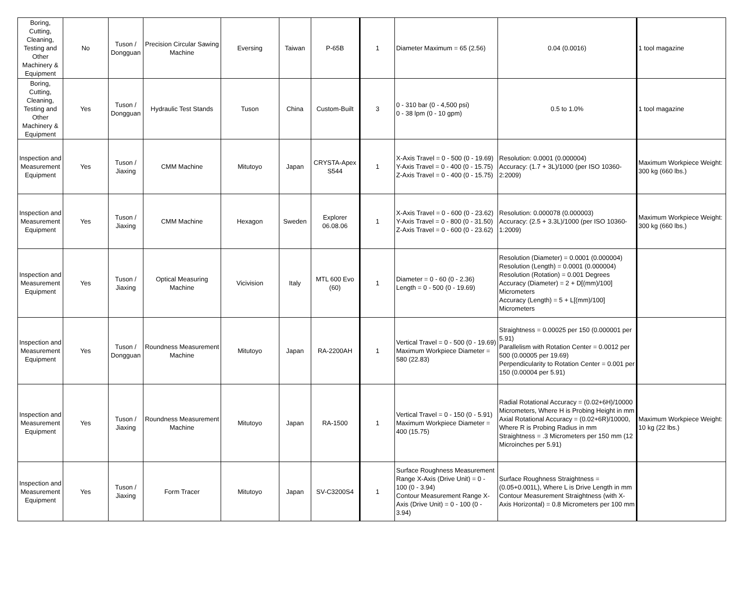| Boring, Cutting, Cleaning, Testing and Other Machinery & Equipment | No | Tuson / Dongguan | Precision Circular Sawing Machine | Eversing | Taiwan | P-65B | 1 | Diameter Maximum = 65 (2.56) | 0.04 (0.0016) | 1 tool magazine |
| Boring, Cutting, Cleaning, Testing and Other Machinery & Equipment | Yes | Tuson / Dongguan | Hydraulic Test Stands | Tuson | China | Custom-Built | 3 | 0 - 310 bar (0 - 4,500 psi) 0 - 38 lpm (0 - 10 gpm) | 0.5 to 1.0% | 1 tool magazine |
| Inspection and Measurement Equipment | Yes | Tuson / Jiaxing | CMM Machine | Mitutoyo | Japan | CRYSTA-Apex S544 | 1 | X-Axis Travel = 0 - 500 (0 - 19.69) Y-Axis Travel = 0 - 400 (0 - 15.75) Z-Axis Travel = 0 - 400 (0 - 15.75) | Resolution: 0.0001 (0.000004) Accuracy: (1.7 + 3L)/1000 (per ISO 10360-2:2009) | Maximum Workpiece Weight: 300 kg (660 lbs.) |
| Inspection and Measurement Equipment | Yes | Tuson / Jiaxing | CMM Machine | Hexagon | Sweden | Explorer 06.08.06 | 1 | X-Axis Travel = 0 - 600 (0 - 23.62) Y-Axis Travel = 0 - 800 (0 - 31.50) Z-Axis Travel = 0 - 600 (0 - 23.62) | Resolution: 0.000078 (0.000003) Accuracy: (2.5 + 3.3L)/1000 (per ISO 10360-1:2009) | Maximum Workpiece Weight: 300 kg (660 lbs.) |
| Inspection and Measurement Equipment | Yes | Tuson / Jiaxing | Optical Measuring Machine | Vicivision | Italy | MTL 600 Evo (60) | 1 | Diameter = 0 - 60 (0 - 2.36) Length = 0 - 500 (0 - 19.69) | Resolution (Diameter) = 0.0001 (0.000004) Resolution (Length) = 0.0001 (0.000004) Resolution (Rotation) = 0.001 Degrees Accuracy (Diameter) = 2 + D[(mm)/100] Micrometers Accuracy (Length) = 5 + L[(mm)/100] Micrometers | |
| Inspection and Measurement Equipment | Yes | Tuson / Dongguan | Roundness Measurement Machine | Mitutoyo | Japan | RA-2200AH | 1 | Vertical Travel = 0 - 500 (0 - 19.69) Maximum Workpiece Diameter = 580 (22.83) | Straightness = 0.00025 per 150 (0.000001 per 5.91) Parallelism with Rotation Center = 0.0012 per 500 (0.00005 per 19.69) Perpendicularity to Rotation Center = 0.001 per 150 (0.00004 per 5.91) | |
| Inspection and Measurement Equipment | Yes | Tuson / Jiaxing | Roundness Measurement Machine | Mitutoyo | Japan | RA-1500 | 1 | Vertical Travel = 0 - 150 (0 - 5.91) Maximum Workpiece Diameter = 400 (15.75) | Radial Rotational Accuracy = (0.02+6H)/10000 Micrometers, Where H is Probing Height in mm Axial Rotational Accuracy = (0.02+6R)/10000, Where R is Probing Radius in mm Straightness = .3 Micrometers per 150 mm (12 Microinches per 5.91) | Maximum Workpiece Weight: 10 kg (22 lbs.) |
| Inspection and Measurement Equipment | Yes | Tuson / Jiaxing | Form Tracer | Mitutoyo | Japan | SV-C3200S4 | 1 | Surface Roughness Measurement Range X-Axis (Drive Unit) = 0 - 100 (0 - 3.94) Contour Measurement Range X-Axis (Drive Unit) = 0 - 100 (0 - 3.94) | Surface Roughness Straightness = (0.05+0.001L), Where L is Drive Length in mm Contour Measurement Straightness (with X-Axis Horizontal) = 0.8 Micrometers per 100 mm | |